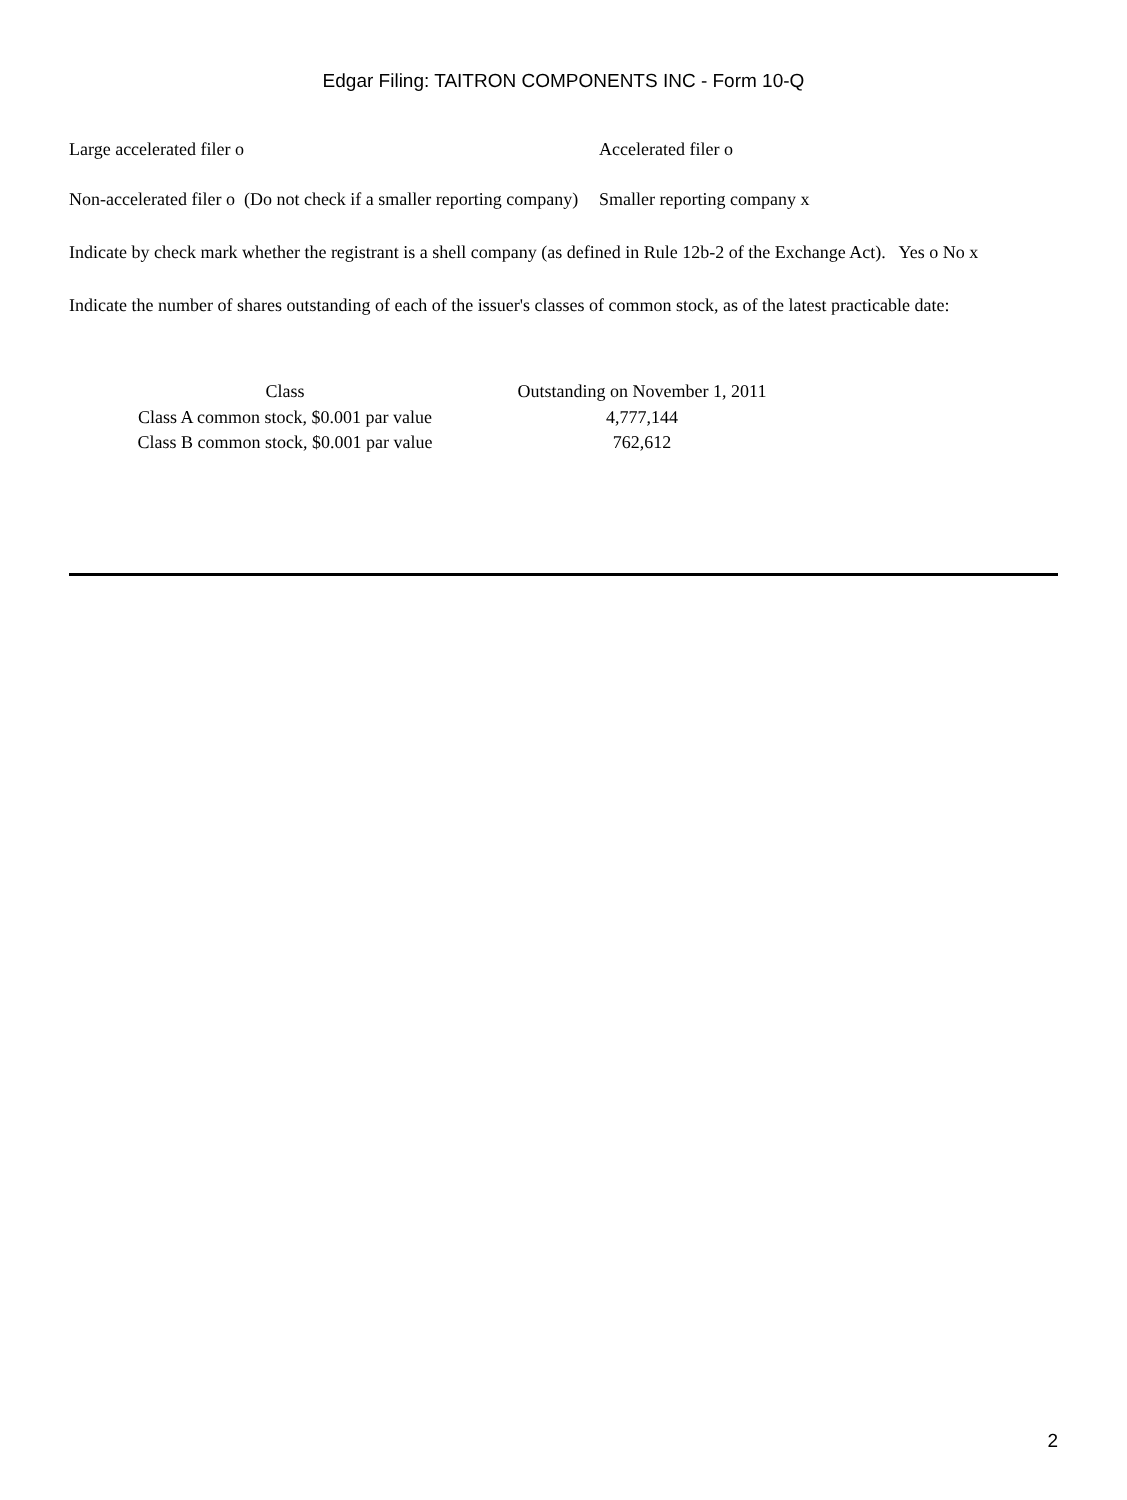Edgar Filing: TAITRON COMPONENTS INC - Form 10-Q
Large accelerated filer o Accelerated filer o
Non-accelerated filer o (Do not check if a smaller reporting company)
Smaller reporting company x
Indicate by check mark whether the registrant is a shell company (as defined in Rule 12b-2 of the Exchange Act). Yes o No x
Indicate the number of shares outstanding of each of the issuer's classes of common stock, as of the latest practicable date:
| Class | Outstanding on November 1, 2011 |
| --- | --- |
| Class A common stock, $0.001 par value | 4,777,144 |
| Class B common stock, $0.001 par value | 762,612 |
2